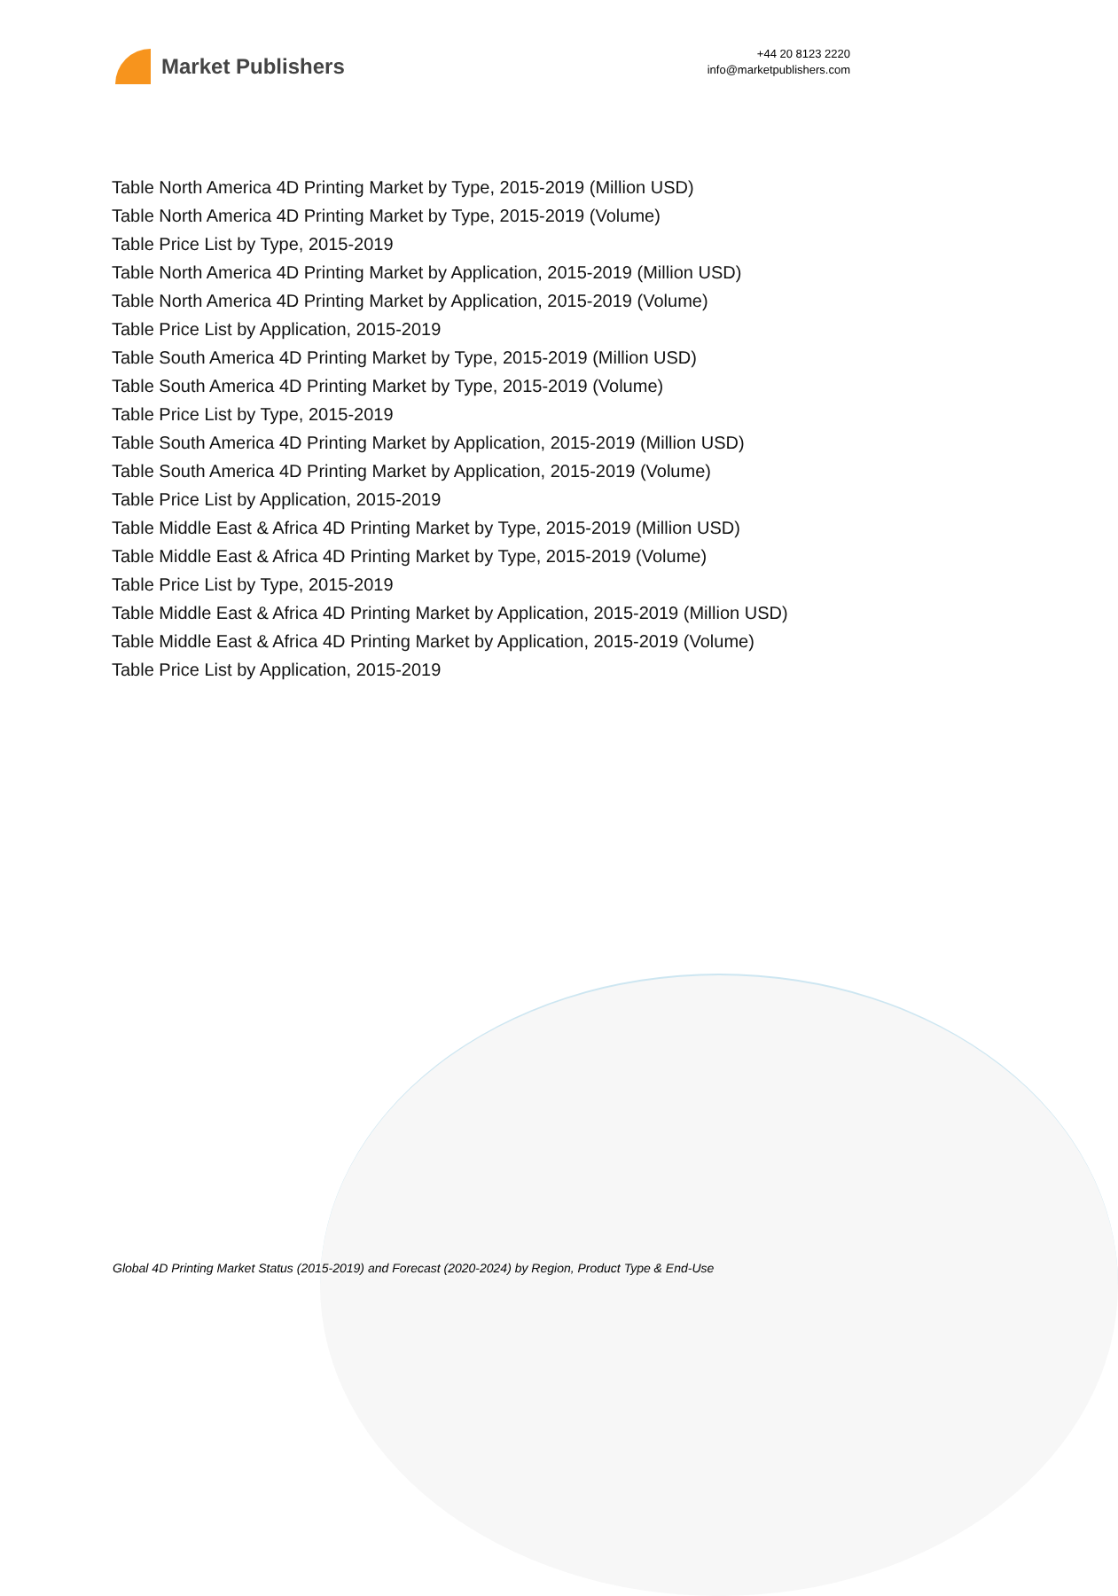Market Publishers
+44 20 8123 2220
info@marketpublishers.com
Table North America 4D Printing Market by Type, 2015-2019 (Million USD)
Table North America 4D Printing Market by Type, 2015-2019 (Volume)
Table Price List by Type, 2015-2019
Table North America 4D Printing Market by Application, 2015-2019 (Million USD)
Table North America 4D Printing Market by Application, 2015-2019 (Volume)
Table Price List by Application, 2015-2019
Table South America 4D Printing Market by Type, 2015-2019 (Million USD)
Table South America 4D Printing Market by Type, 2015-2019 (Volume)
Table Price List by Type, 2015-2019
Table South America 4D Printing Market by Application, 2015-2019 (Million USD)
Table South America 4D Printing Market by Application, 2015-2019 (Volume)
Table Price List by Application, 2015-2019
Table Middle East & Africa 4D Printing Market by Type, 2015-2019 (Million USD)
Table Middle East & Africa 4D Printing Market by Type, 2015-2019 (Volume)
Table Price List by Type, 2015-2019
Table Middle East & Africa 4D Printing Market by Application, 2015-2019 (Million USD)
Table Middle East & Africa 4D Printing Market by Application, 2015-2019 (Volume)
Table Price List by Application, 2015-2019
Global 4D Printing Market Status (2015-2019) and Forecast (2020-2024) by Region, Product Type & End-Use